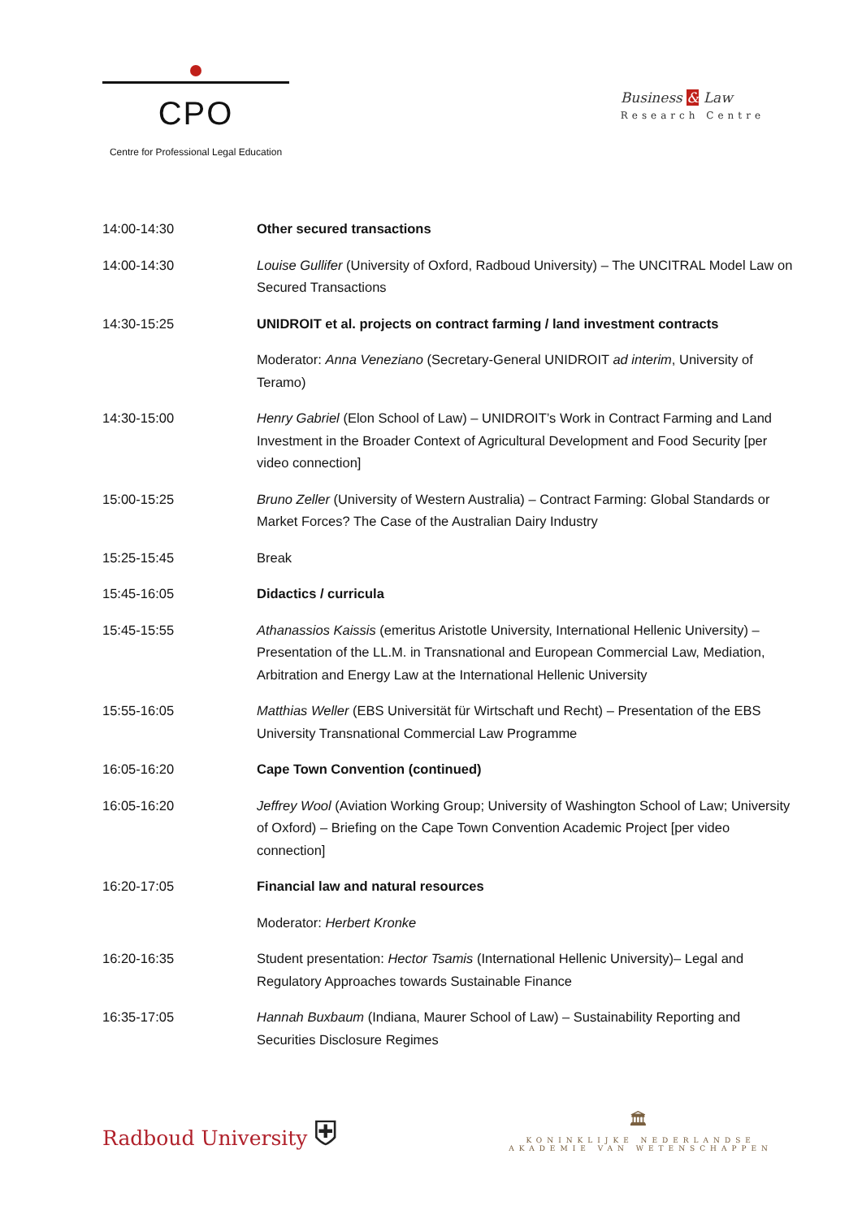CPO
Centre for Professional Legal Education
Business & Law
Research Centre
| 14:00-14:30 | Other secured transactions |
| 14:00-14:30 | Louise Gullifer (University of Oxford, Radboud University) – The UNCITRAL Model Law on Secured Transactions |
| 14:30-15:25 | UNIDROIT et al. projects on contract farming / land investment contracts |
| | Moderator: Anna Veneziano (Secretary-General UNIDROIT ad interim , University of Teramo) |
| 14:30-15:00 | Henry Gabriel (Elon School of Law) – UNIDROIT’s Work in Contract Farming and Land Investment in the Broader Context of Agricultural Development and Food Security [per video connection] |
| 15:00-15:25 | Bruno Zeller (University of Western Australia) – Contract Farming: Global Standards or Market Forces? The Case of the Australian Dairy Industry |
| 15:25-15:45 | Break |
| 15:45-16:05 | Didactics / curricula |
| 15:45-15:55 | Athanassios Kaissis (emeritus Aristotle University, International Hellenic University) – Presentation of the LL.M. in Transnational and European Commercial Law, Mediation, Arbitration and Energy Law at the International Hellenic University |
| 15:55-16:05 | Matthias Weller (EBS Universität für Wirtschaft und Recht) – Presentation of the EBS University Transnational Commercial Law Programme |
| 16:05-16:20 | Cape Town Convention (continued) |
| 16:05-16:20 | Jeffrey Wool (Aviation Working Group; University of Washington School of Law; University of Oxford) – Briefing on the Cape Town Convention Academic Project [per video connection] |
| 16:20-17:05 | Financial law and natural resources |
| | Moderator: Herbert Kronke |
| 16:20-16:35 | Student presentation: Hector Tsamis (International Hellenic University)– Legal and Regulatory Approaches towards Sustainable Finance |
| 16:35-17:05 | Hannah Buxbaum (Indiana, Maurer School of Law) – Sustainability Reporting and Securities Disclosure Regimes |
Radboud University ⛨
🏛
KONINKLIJKE NEDERLANDSE
AKADEMIE VAN WETENSCHAPPEN